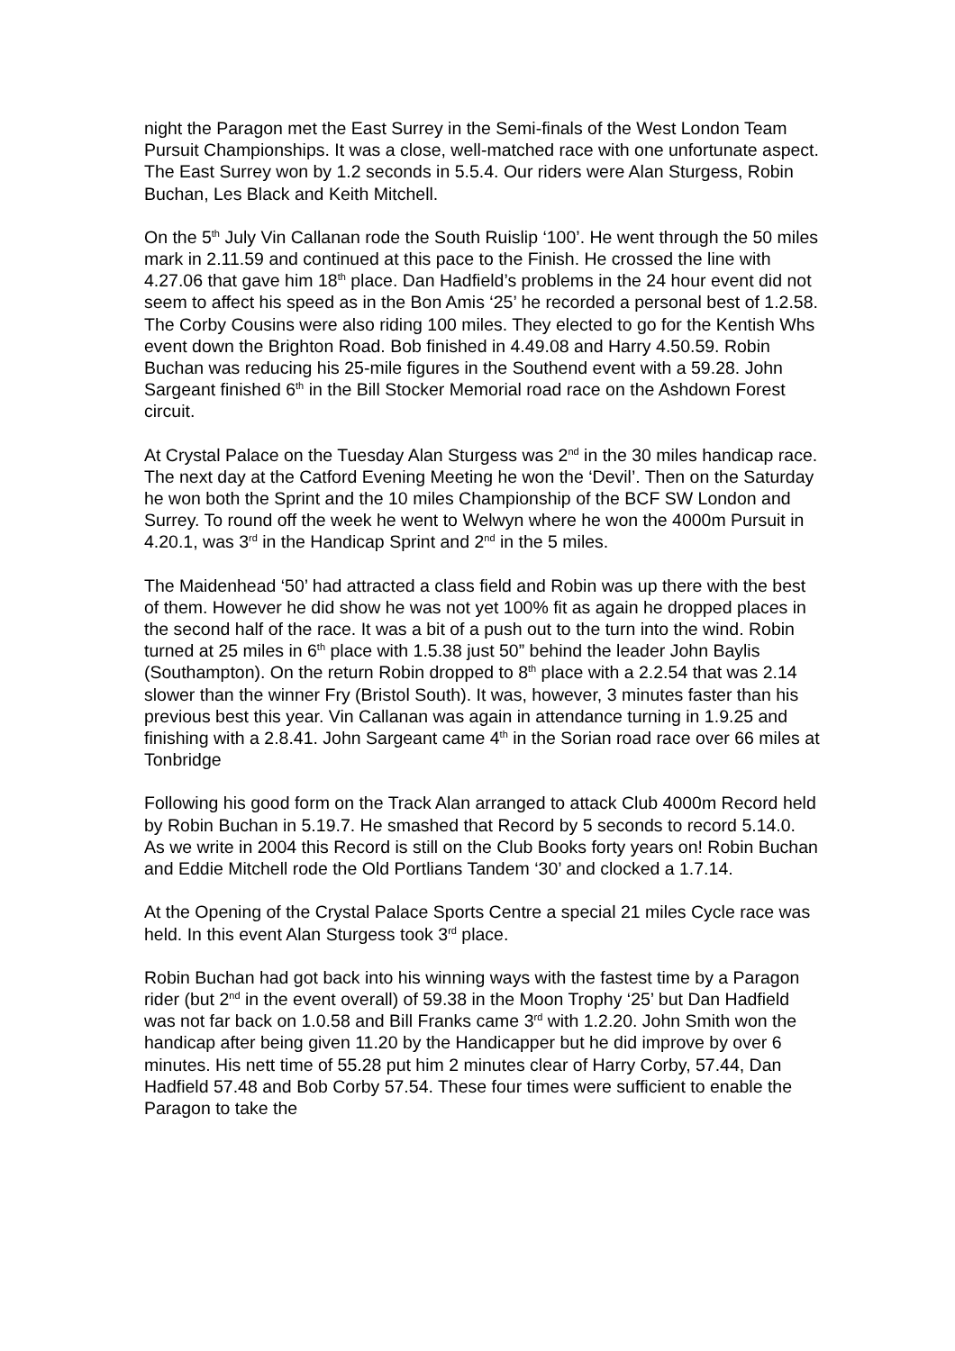night the Paragon met the East Surrey in the Semi-finals of the West London Team Pursuit Championships. It was a close, well-matched race with one unfortunate aspect. The East Surrey won by 1.2 seconds in 5.5.4. Our riders were Alan Sturgess, Robin Buchan, Les Black and Keith Mitchell.
On the 5<sup>th</sup> July Vin Callanan rode the South Ruislip ‘100’. He went through the 50 miles mark in 2.11.59 and continued at this pace to the Finish. He crossed the line with 4.27.06 that gave him 18<sup>th</sup> place. Dan Hadfield’s problems in the 24 hour event did not seem to affect his speed as in the Bon Amis ‘25’ he recorded a personal best of 1.2.58. The Corby Cousins were also riding 100 miles. They elected to go for the Kentish Whs event down the Brighton Road. Bob finished in 4.49.08 and Harry 4.50.59. Robin Buchan was reducing his 25-mile figures in the Southend event with a 59.28. John Sargeant finished 6<sup>th</sup> in the Bill Stocker Memorial road race on the Ashdown Forest circuit.
At Crystal Palace on the Tuesday Alan Sturgess was 2<sup>nd</sup> in the 30 miles handicap race. The next day at the Catford Evening Meeting he won the ‘Devil’. Then on the Saturday he won both the Sprint and the 10 miles Championship of the BCF SW London and Surrey. To round off the week he went to Welwyn where he won the 4000m Pursuit in 4.20.1, was 3<sup>rd</sup> in the Handicap Sprint and 2<sup>nd</sup> in the 5 miles.
The Maidenhead ‘50’ had attracted a class field and Robin was up there with the best of them. However he did show he was not yet 100% fit as again he dropped places in the second half of the race. It was a bit of a push out to the turn into the wind. Robin turned at 25 miles in 6<sup>th</sup> place with 1.5.38 just 50” behind the leader John Baylis (Southampton). On the return Robin dropped to 8<sup>th</sup> place with a 2.2.54 that was 2.14 slower than the winner Fry (Bristol South). It was, however, 3 minutes faster than his previous best this year. Vin Callanan was again in attendance turning in 1.9.25 and finishing with a 2.8.41. John Sargeant came 4<sup>th</sup> in the Sorian road race over 66 miles at Tonbridge
Following his good form on the Track Alan arranged to attack Club 4000m Record held by Robin Buchan in 5.19.7. He smashed that Record by 5 seconds to record 5.14.0. As we write in 2004 this Record is still on the Club Books forty years on! Robin Buchan and Eddie Mitchell rode the Old Portlians Tandem ‘30’ and clocked a 1.7.14.
At the Opening of the Crystal Palace Sports Centre a special 21 miles Cycle race was held. In this event Alan Sturgess took 3<sup>rd</sup> place.
Robin Buchan had got back into his winning ways with the fastest time by a Paragon rider (but 2<sup>nd</sup> in the event overall) of 59.38 in the Moon Trophy ‘25’ but Dan Hadfield was not far back on 1.0.58 and Bill Franks came 3<sup>rd</sup> with 1.2.20. John Smith won the handicap after being given 11.20 by the Handicapper but he did improve by over 6 minutes. His nett time of 55.28 put him 2 minutes clear of Harry Corby, 57.44, Dan Hadfield 57.48 and Bob Corby 57.54. These four times were sufficient to enable the Paragon to take the